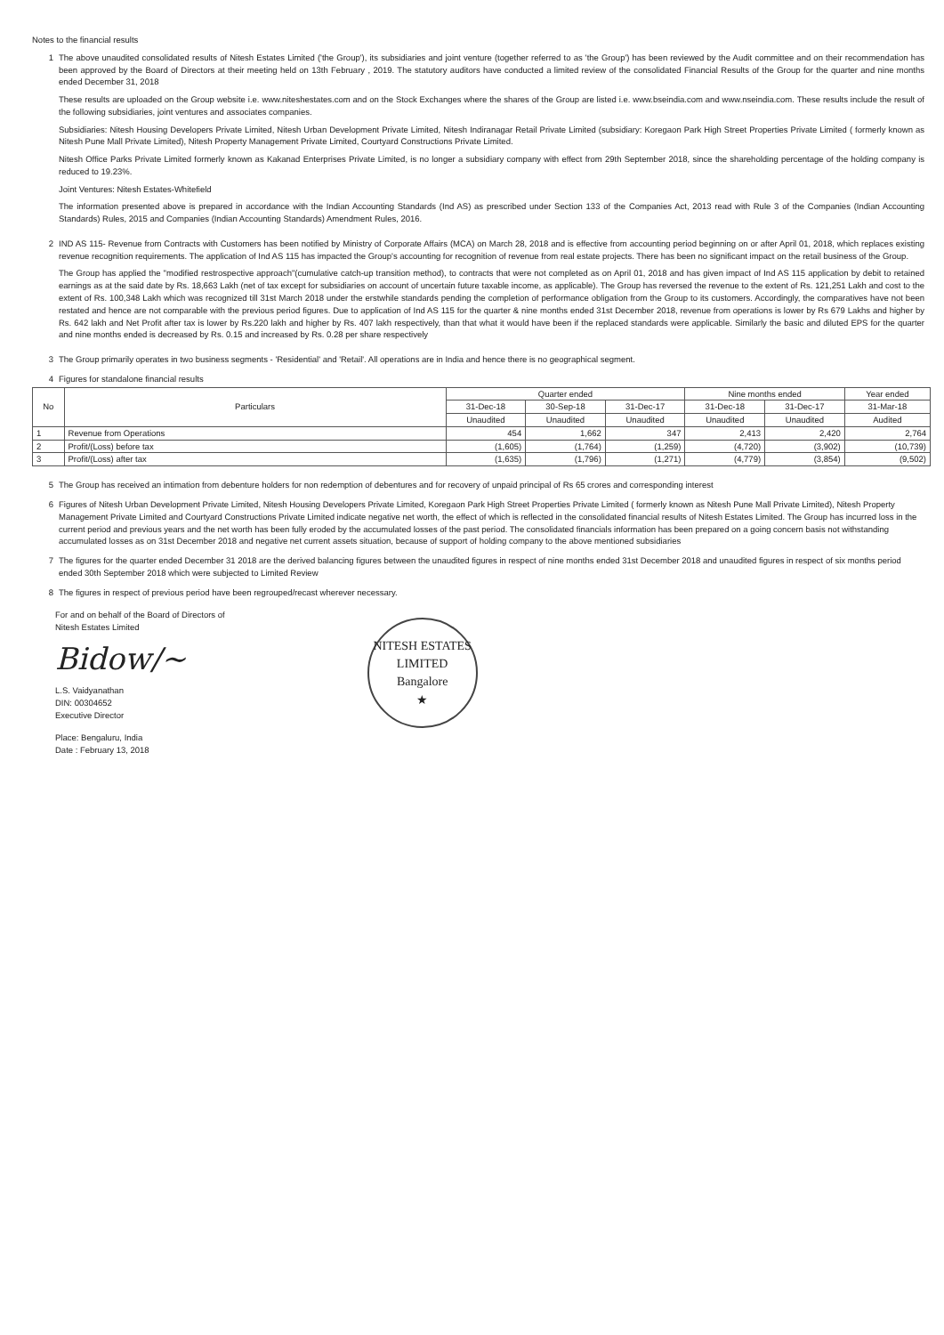Notes to the financial results
1 The above unaudited consolidated results of Nitesh Estates Limited ('the Group'), its subsidiaries and joint venture (together referred to as 'the Group') has been reviewed by the Audit committee and on their recommendation has been approved by the Board of Directors at their meeting held on 13th February , 2019. The statutory auditors have conducted a limited review of the consolidated Financial Results of the Group for the quarter and nine months ended December 31, 2018
These results are uploaded on the Group website i.e. www.niteshestates.com and on the Stock Exchanges where the shares of the Group are listed i.e. www.bseindia.com and www.nseindia.com. These results include the result of the following subsidiaries, joint ventures and associates companies.
Subsidiaries: Nitesh Housing Developers Private Limited, Nitesh Urban Development Private Limited, Nitesh Indiranagar Retail Private Limited (subsidiary: Koregaon Park High Street Properties Private Limited ( formerly known as Nitesh Pune Mall Private Limited), Nitesh Property Management Private Limited, Courtyard Constructions Private Limited.
Nitesh Office Parks Private Limited formerly known as Kakanad Enterprises Private Limited, is no longer a subsidiary company with effect from 29th September 2018, since the shareholding percentage of the holding company is reduced to 19.23%.
Joint Ventures: Nitesh Estates-Whitefield
The information presented above is prepared in accordance with the Indian Accounting Standards (Ind AS) as prescribed under Section 133 of the Companies Act, 2013 read with Rule 3 of the Companies (Indian Accounting Standards) Rules, 2015 and Companies (Indian Accounting Standards) Amendment Rules, 2016.
2 IND AS 115- Revenue from Contracts with Customers has been notified by Ministry of Corporate Affairs (MCA) on March 28, 2018 and is effective from accounting period beginning on or after April 01, 2018, which replaces existing revenue recognition requirements. The application of Ind AS 115 has impacted the Group's accounting for recognition of revenue from real estate projects. There has been no significant impact on the retail business of the Group.
The Group has applied the "modified restrospective approach"(cumulative catch-up transition method), to contracts that were not completed as on April 01, 2018 and has given impact of Ind AS 115 application by debit to retained earnings as at the said date by Rs. 18,663 Lakh (net of tax except for subsidiaries on account of uncertain future taxable income, as applicable). The Group has reversed the revenue to the extent of Rs. 121,251 Lakh and cost to the extent of Rs. 100,348 Lakh which was recognized till 31st March 2018 under the erstwhile standards pending the completion of performance obligation from the Group to its customers. Accordingly, the comparatives have not been restated and hence are not comparable with the previous period figures. Due to application of Ind AS 115 for the quarter & nine months ended 31st December 2018, revenue from operations is lower by Rs 679 Lakhs and higher by Rs. 642 lakh and Net Profit after tax is lower by Rs.220 lakh and higher by Rs. 407 lakh respectively, than that what it would have been if the replaced standards were applicable. Similarly the basic and diluted EPS for the quarter and nine months ended is decreased by Rs. 0.15 and increased by Rs. 0.28 per share respectively
3 The Group primarily operates in two business segments - 'Residential' and 'Retail'. All operations are in India and hence there is no geographical segment.
4 Figures for standalone financial results
| No | Particulars | Quarter ended | | | Nine months ended | | Year ended |
| --- | --- | --- | --- | --- | --- | --- | --- |
| | | 31-Dec-18 | 30-Sep-18 | 31-Dec-17 | 31-Dec-18 | 31-Dec-17 | 31-Mar-18 |
| | | Unaudited | Unaudited | Unaudited | Unaudited | Unaudited | Audited |
| 1 | Revenue from Operations | 454 | 1,662 | 347 | 2,413 | 2,420 | 2,764 |
| 2 | Profit/(Loss) before tax | (1,605) | (1,764) | (1,259) | (4,720) | (3,902) | (10,739) |
| 3 | Profit/(Loss) after tax | (1,635) | (1,796) | (1,271) | (4,779) | (3,854) | (9,502) |
5 The Group has received an intimation from debenture holders for non redemption of debentures and for recovery of unpaid principal of Rs 65 crores and corresponding interest
6 Figures of Nitesh Urban Development Private Limited, Nitesh Housing Developers Private Limited, Koregaon Park High Street Properties Private Limited ( formerly known as Nitesh Pune Mall Private Limited), Nitesh Property Management Private Limited and Courtyard Constructions Private Limited indicate negative net worth, the effect of which is reflected in the consolidated financial results of Nitesh Estates Limited. The Group has incurred loss in the current period and previous years and the net worth has been fully eroded by the accumulated losses of the past period. The consolidated financials information has been prepared on a going concern basis not withstanding accumulated losses as on 31st December 2018 and negative net current assets situation, because of support of holding company to the above mentioned subsidiaries
7 The figures for the quarter ended December 31 2018 are the derived balancing figures between the unaudited figures in respect of nine months ended 31st December 2018 and unaudited figures in respect of six months period ended 30th September 2018 which were subjected to Limited Review
8 The figures in respect of previous period have been regrouped/recast wherever necessary.
For and on behalf of the Board of Directors of
Nitesh Estates Limited
Bidow/~
L.S. Vaidyanathan
DIN: 00304652
Executive Director
Place: Bengaluru, India
Date : February 13, 2018
NITESH ESTATES LIMITED
Bangalore
★